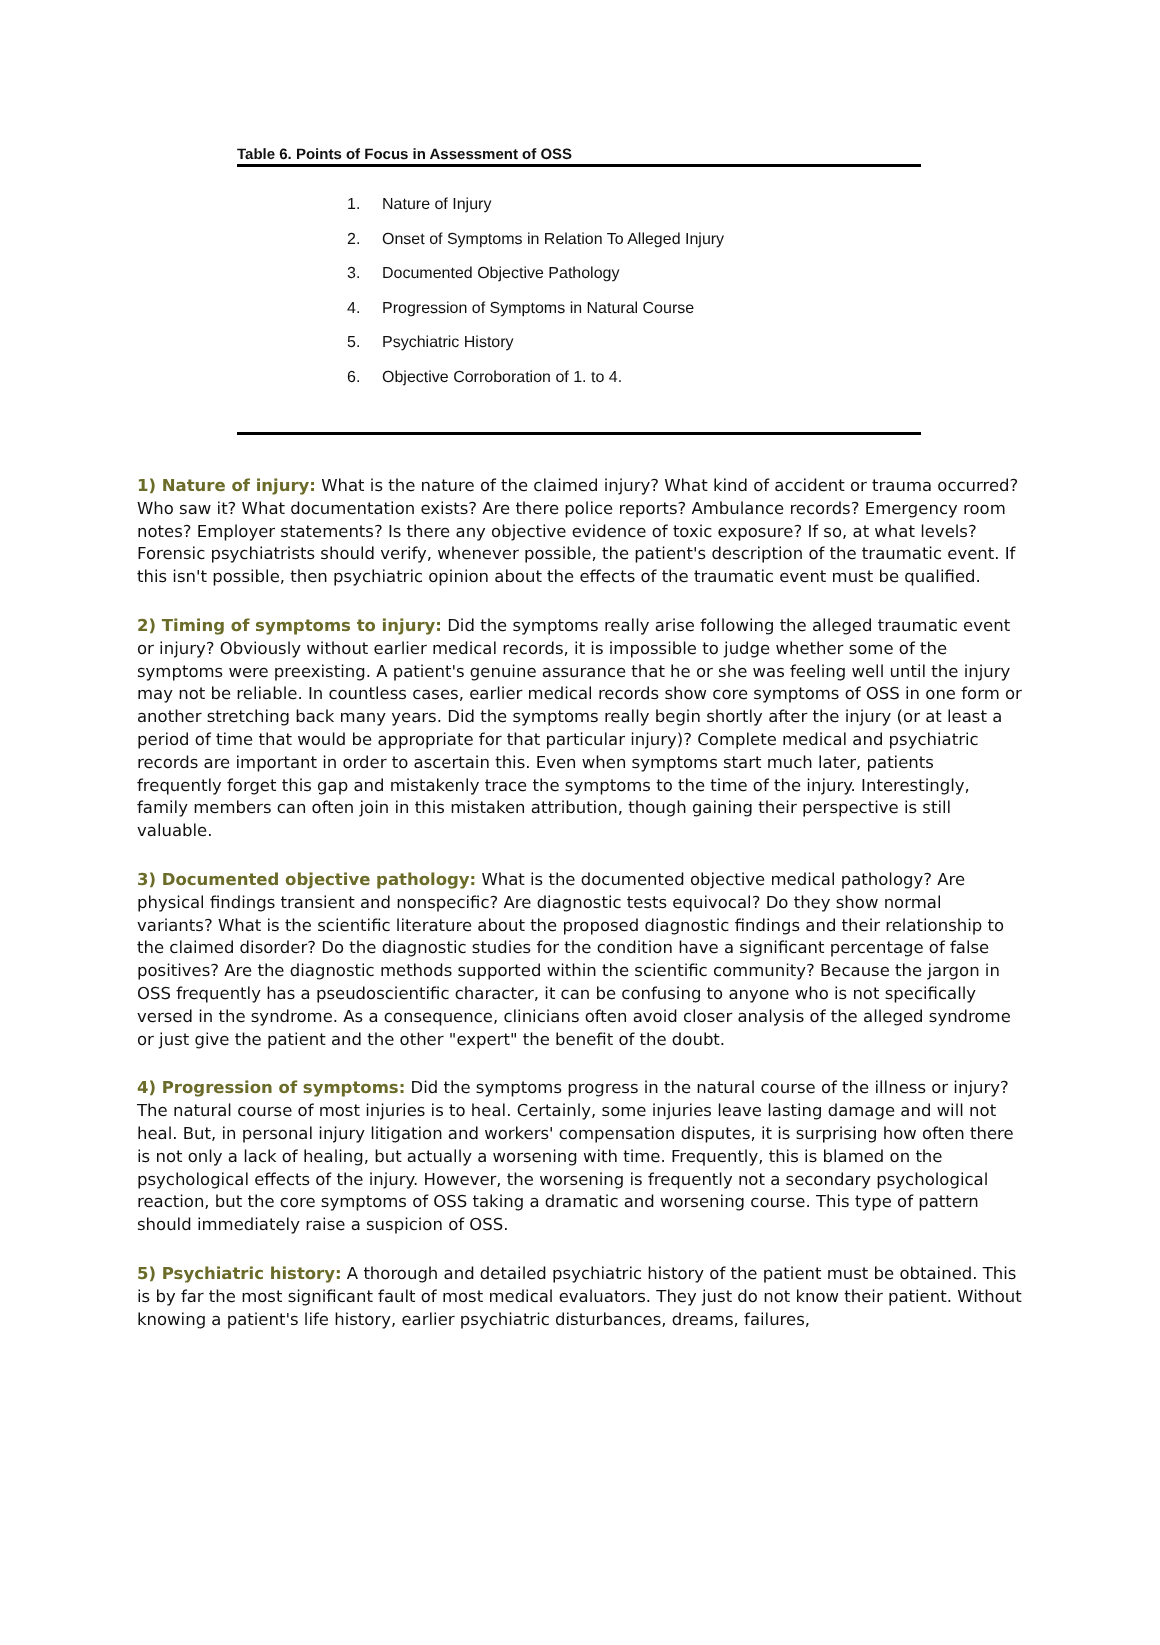Table 6. Points of Focus in Assessment of OSS
1. Nature of Injury
2. Onset of Symptoms in Relation To Alleged Injury
3. Documented Objective Pathology
4. Progression of Symptoms in Natural Course
5. Psychiatric History
6. Objective Corroboration of 1. to 4.
1) Nature of injury: What is the nature of the claimed injury? What kind of accident or trauma occurred? Who saw it? What documentation exists? Are there police reports? Ambulance records? Emergency room notes? Employer statements? Is there any objective evidence of toxic exposure? If so, at what levels? Forensic psychiatrists should verify, whenever possible, the patient's description of the traumatic event. If this isn't possible, then psychiatric opinion about the effects of the traumatic event must be qualified.
2) Timing of symptoms to injury: Did the symptoms really arise following the alleged traumatic event or injury? Obviously without earlier medical records, it is impossible to judge whether some of the symptoms were preexisting. A patient's genuine assurance that he or she was feeling well until the injury may not be reliable. In countless cases, earlier medical records show core symptoms of OSS in one form or another stretching back many years. Did the symptoms really begin shortly after the injury (or at least a period of time that would be appropriate for that particular injury)? Complete medical and psychiatric records are important in order to ascertain this. Even when symptoms start much later, patients frequently forget this gap and mistakenly trace the symptoms to the time of the injury. Interestingly, family members can often join in this mistaken attribution, though gaining their perspective is still valuable.
3) Documented objective pathology: What is the documented objective medical pathology? Are physical findings transient and nonspecific? Are diagnostic tests equivocal? Do they show normal variants? What is the scientific literature about the proposed diagnostic findings and their relationship to the claimed disorder? Do the diagnostic studies for the condition have a significant percentage of false positives? Are the diagnostic methods supported within the scientific community? Because the jargon in OSS frequently has a pseudoscientific character, it can be confusing to anyone who is not specifically versed in the syndrome. As a consequence, clinicians often avoid closer analysis of the alleged syndrome or just give the patient and the other "expert" the benefit of the doubt.
4) Progression of symptoms: Did the symptoms progress in the natural course of the illness or injury? The natural course of most injuries is to heal. Certainly, some injuries leave lasting damage and will not heal. But, in personal injury litigation and workers' compensation disputes, it is surprising how often there is not only a lack of healing, but actually a worsening with time. Frequently, this is blamed on the psychological effects of the injury. However, the worsening is frequently not a secondary psychological reaction, but the core symptoms of OSS taking a dramatic and worsening course. This type of pattern should immediately raise a suspicion of OSS.
5) Psychiatric history: A thorough and detailed psychiatric history of the patient must be obtained. This is by far the most significant fault of most medical evaluators. They just do not know their patient. Without knowing a patient's life history, earlier psychiatric disturbances, dreams, failures,